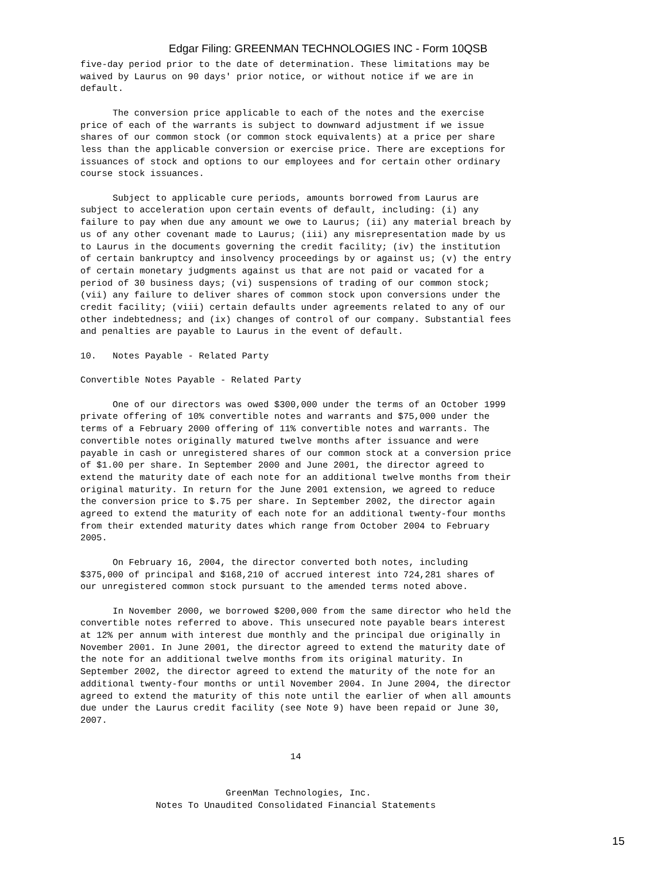Edgar Filing: GREENMAN TECHNOLOGIES INC - Form 10QSB
five-day period prior to the date of determination. These limitations may be
waived by Laurus on 90 days' prior notice, or without notice if we are in
default.

      The conversion price applicable to each of the notes and the exercise
price of each of the warrants is subject to downward adjustment if we issue
shares of our common stock (or common stock equivalents) at a price per share
less than the applicable conversion or exercise price. There are exceptions for
issuances of stock and options to our employees and for certain other ordinary
course stock issuances.

      Subject to applicable cure periods, amounts borrowed from Laurus are
subject to acceleration upon certain events of default, including: (i) any
failure to pay when due any amount we owe to Laurus; (ii) any material breach by
us of any other covenant made to Laurus; (iii) any misrepresentation made by us
to Laurus in the documents governing the credit facility; (iv) the institution
of certain bankruptcy and insolvency proceedings by or against us; (v) the entry
of certain monetary judgments against us that are not paid or vacated for a
period of 30 business days; (vi) suspensions of trading of our common stock;
(vii) any failure to deliver shares of common stock upon conversions under the
credit facility; (viii) certain defaults under agreements related to any of our
other indebtedness; and (ix) changes of control of our company. Substantial fees
and penalties are payable to Laurus in the event of default.

10.   Notes Payable - Related Party

Convertible Notes Payable - Related Party

      One of our directors was owed $300,000 under the terms of an October 1999
private offering of 10% convertible notes and warrants and $75,000 under the
terms of a February 2000 offering of 11% convertible notes and warrants. The
convertible notes originally matured twelve months after issuance and were
payable in cash or unregistered shares of our common stock at a conversion price
of $1.00 per share. In September 2000 and June 2001, the director agreed to
extend the maturity date of each note for an additional twelve months from their
original maturity. In return for the June 2001 extension, we agreed to reduce
the conversion price to $.75 per share. In September 2002, the director again
agreed to extend the maturity of each note for an additional twenty-four months
from their extended maturity dates which range from October 2004 to February
2005.

      On February 16, 2004, the director converted both notes, including
$375,000 of principal and $168,210 of accrued interest into 724,281 shares of
our unregistered common stock pursuant to the amended terms noted above.

      In November 2000, we borrowed $200,000 from the same director who held the
convertible notes referred to above. This unsecured note payable bears interest
at 12% per annum with interest due monthly and the principal due originally in
November 2001. In June 2001, the director agreed to extend the maturity date of
the note for an additional twelve months from its original maturity. In
September 2002, the director agreed to extend the maturity of the note for an
additional twenty-four months or until November 2004. In June 2004, the director
agreed to extend the maturity of this note until the earlier of when all amounts
due under the Laurus credit facility (see Note 9) have been repaid or June 30,
2007.


                                       14


                           GreenMan Technologies, Inc.
              Notes To Unaudited Consolidated Financial Statements
15